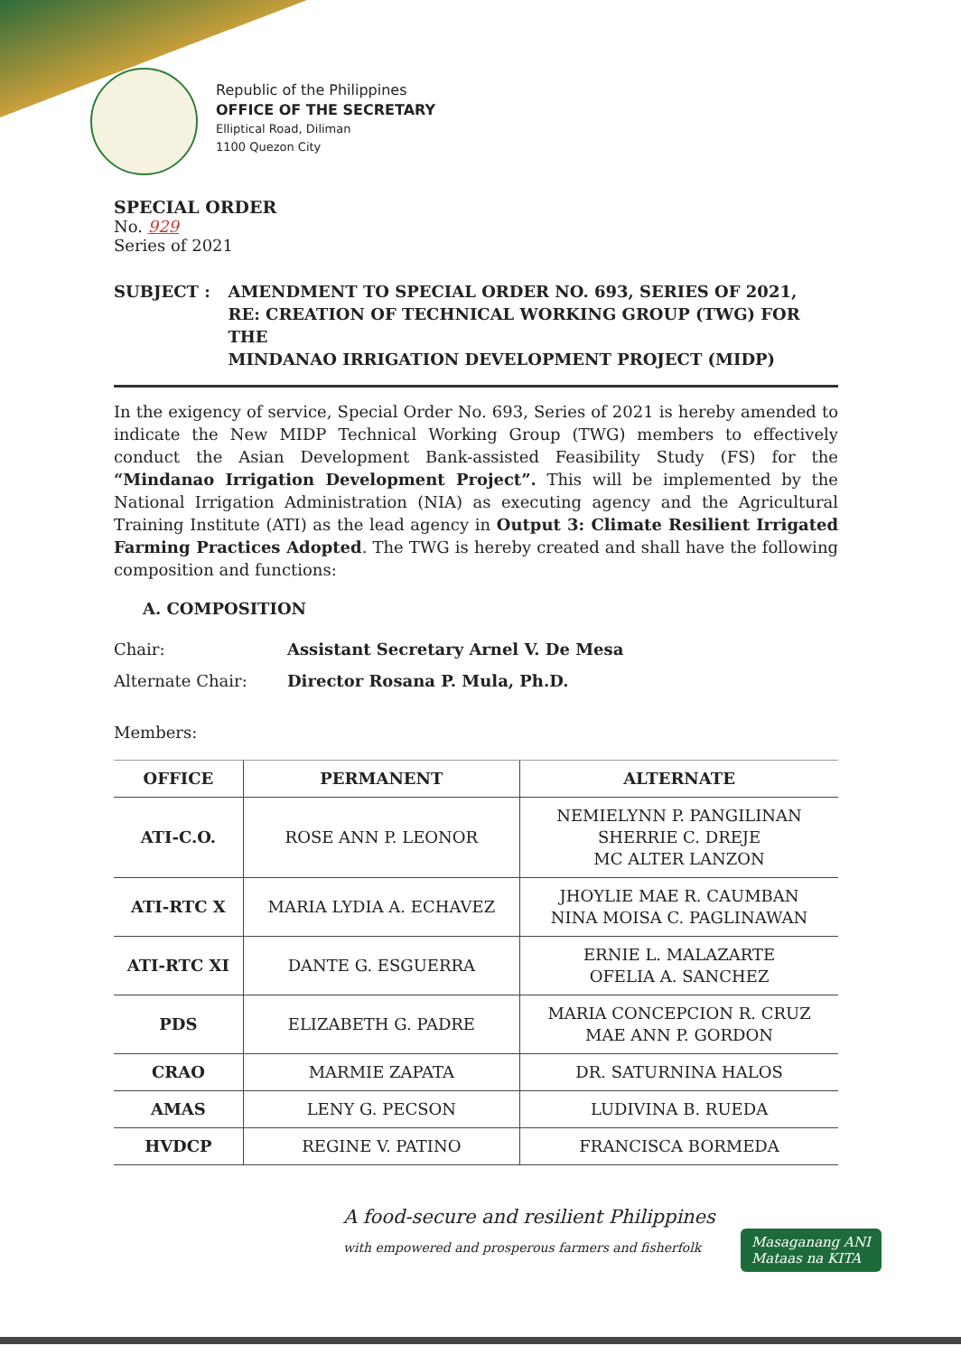Republic of the Philippines
OFFICE OF THE SECRETARY
Elliptical Road, Diliman
1100 Quezon City
SPECIAL ORDER
No. 929
Series of 2021
SUBJECT : AMENDMENT TO SPECIAL ORDER NO. 693, SERIES OF 2021,
RE: CREATION OF TECHNICAL WORKING GROUP (TWG) FOR THE
MINDANAO IRRIGATION DEVELOPMENT PROJECT (MIDP)
In the exigency of service, Special Order No. 693, Series of 2021 is hereby amended to indicate the New MIDP Technical Working Group (TWG) members to effectively conduct the Asian Development Bank-assisted Feasibility Study (FS) for the “Mindanao Irrigation Development Project”. This will be implemented by the National Irrigation Administration (NIA) as executing agency and the Agricultural Training Institute (ATI) as the lead agency in Output 3: Climate Resilient Irrigated Farming Practices Adopted. The TWG is hereby created and shall have the following composition and functions:
A. COMPOSITION
Chair: Assistant Secretary Arnel V. De Mesa
Alternate Chair: Director Rosana P. Mula, Ph.D.
Members:
| OFFICE | PERMANENT | ALTERNATE |
| --- | --- | --- |
| ATI-C.O. | ROSE ANN P. LEONOR | NEMIELYNN P. PANGILINAN SHERRIE C. DREJE MC ALTER LANZON |
| ATI-RTC X | MARIA LYDIA A. ECHAVEZ | JHOYLIE MAE R. CAUMBAN NINA MOISA C. PAGLINAWAN |
| ATI-RTC XI | DANTE G. ESGUERRA | ERNIE L. MALAZARTE OFELIA A. SANCHEZ |
| PDS | ELIZABETH G. PADRE | MARIA CONCEPCION R. CRUZ MAE ANN P. GORDON |
| CRAO | MARMIE ZAPATA | DR. SATURNINA HALOS |
| AMAS | LENY G. PECSON | LUDIVINA B. RUEDA |
| HVDCP | REGINE V. PATINO | FRANCISCA BORMEDA |
A food-secure and resilient Philippines
with empowered and prosperous farmers and fisherfolk
Masaganang ANI
Mataas na KITA